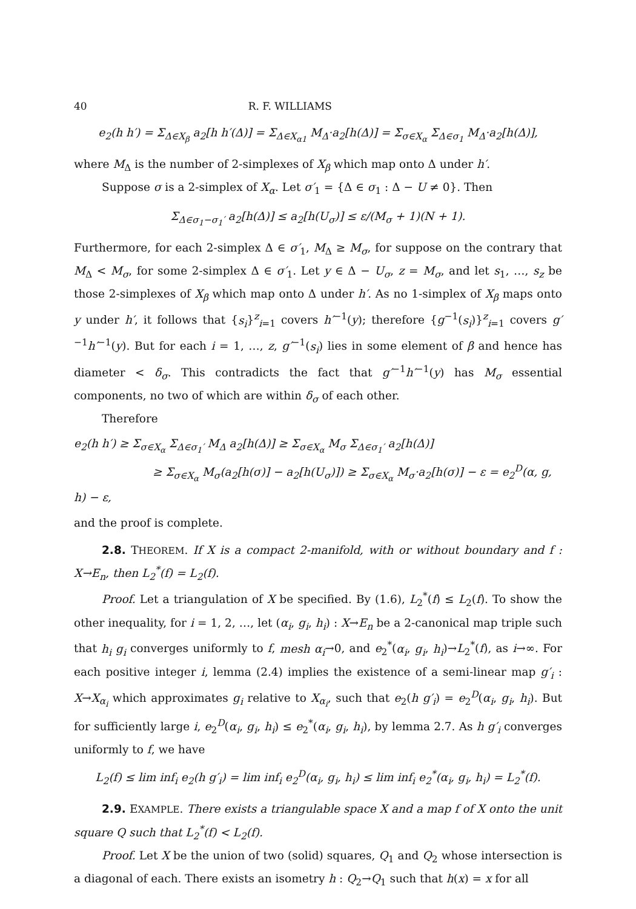40 R. F. WILLIAMS
e<sub>2</sub>(h h′) = Σ<sub>Δ∈X<sub>β</sub></sub> a<sub>2</sub>[h h′(Δ)] = Σ<sub>Δ∈X<sub>α1</sub></sub> M<sub>Δ</sub>·a<sub>2</sub>[h(Δ)] = Σ<sub>σ∈X<sub>α</sub></sub> Σ<sub>Δ∈σ<sub>1</sub></sub> M<sub>Δ</sub>·a<sub>2</sub>[h(Δ)],
where M<sub>Δ</sub> is the number of 2-simplexes of X<sub>β</sub> which map onto Δ under h′.
Suppose σ is a 2-simplex of X<sub>α</sub>. Let σ′<sub>1</sub> = {Δ ∈ σ<sub>1</sub> : Δ − U ≠ 0}. Then
Σ<sub>Δ∈σ<sub>1</sub>−σ<sub>1</sub>′</sub> a<sub>2</sub>[h(Δ)] ≤ a<sub>2</sub>[h(U<sub>σ</sub>)] ≤ ε/(M<sub>σ</sub> + 1)(N + 1).
Furthermore, for each 2-simplex Δ ∈ σ′<sub>1</sub>, M<sub>Δ</sub> ≥ M<sub>σ</sub>, for suppose on the contrary that M<sub>Δ</sub> < M<sub>σ</sub>, for some 2-simplex Δ ∈ σ′<sub>1</sub>. Let y ∈ Δ − U<sub>σ</sub>, z = M<sub>σ</sub>, and let s<sub>1</sub>, …, s<sub>z</sub> be those 2-simplexes of X<sub>β</sub> which map onto Δ under h′. As no 1-simplex of X<sub>β</sub> maps onto y under h′, it follows that {s<sub>i</sub>}<sup>z</sup><sub>i=1</sub> covers h′<sup>−1</sup>(y); therefore {g<sup>−1</sup>(s<sub>i</sub>)}<sup>z</sup><sub>i=1</sub> covers g′<sup>−1</sup>h′<sup>−1</sup>(y). But for each i = 1, …, z, g′<sup>−1</sup>(s<sub>i</sub>) lies in some element of β and hence has diameter < δ<sub>σ</sub>. This contradicts the fact that g′<sup>−1</sup>h′<sup>−1</sup>(y) has M<sub>σ</sub> essential components, no two of which are within δ<sub>σ</sub> of each other.
Therefore
e<sub>2</sub>(h h′) ≥ Σ<sub>σ∈X<sub>α</sub></sub> Σ<sub>Δ∈σ<sub>1</sub>′</sub> M<sub>Δ</sub> a<sub>2</sub>[h(Δ)] ≥ Σ<sub>σ∈X<sub>α</sub></sub> M<sub>σ</sub> Σ<sub>Δ∈σ<sub>1</sub>′</sub> a<sub>2</sub>[h(Δ)]
≥ Σ<sub>σ∈X<sub>α</sub></sub> M<sub>σ</sub>(a<sub>2</sub>[h(σ)] − a<sub>2</sub>[h(U<sub>σ</sub>)]) ≥ Σ<sub>σ∈X<sub>α</sub></sub> M<sub>σ</sub>·a<sub>2</sub>[h(σ)] − ε = e<sub>2</sub><sup>D</sup>(α, g, h) − ε,
and the proof is complete.
2.8. THEOREM. If X is a compact 2-manifold, with or without boundary and f : X→E<sub>n</sub>, then L<sub>2</sub><sup>*</sup>(f) = L<sub>2</sub>(f).
Proof. Let a triangulation of X be specified. By (1.6), L<sub>2</sub><sup>*</sup>(f) ≤ L<sub>2</sub>(f). To show the other inequality, for i = 1, 2, …, let (α<sub>i</sub>, g<sub>i</sub>, h<sub>i</sub>) : X→E<sub>n</sub> be a 2-canonical map triple such that h<sub>i</sub> g<sub>i</sub> converges uniformly to f, mesh α<sub>i</sub>→0, and e<sub>2</sub><sup>*</sup>(α<sub>i</sub>, g<sub>i</sub>, h<sub>i</sub>)→L<sub>2</sub><sup>*</sup>(f), as i→∞. For each positive integer i, lemma (2.4) implies the existence of a semi-linear map g′<sub>i</sub> : X→X<sub>α<sub>i</sub></sub> which approximates g<sub>i</sub> relative to X<sub>α<sub>i</sub></sub>, such that e<sub>2</sub>(h g′<sub>i</sub>) = e<sub>2</sub><sup>D</sup>(α<sub>i</sub>, g<sub>i</sub>, h<sub>i</sub>). But for sufficiently large i, e<sub>2</sub><sup>D</sup>(α<sub>i</sub>, g<sub>i</sub>, h<sub>i</sub>) ≤ e<sub>2</sub><sup>*</sup>(α<sub>i</sub>, g<sub>i</sub>, h<sub>i</sub>), by lemma 2.7. As h g′<sub>i</sub> converges uniformly to f, we have
L<sub>2</sub>(f) ≤ lim inf<sub>i</sub> e<sub>2</sub>(h g′<sub>i</sub>) = lim inf<sub>i</sub> e<sub>2</sub><sup>D</sup>(α<sub>i</sub>, g<sub>i</sub>, h<sub>i</sub>) ≤ lim inf<sub>i</sub> e<sub>2</sub><sup>*</sup>(α<sub>i</sub>, g<sub>i</sub>, h<sub>i</sub>) = L<sub>2</sub><sup>*</sup>(f).
2.9. EXAMPLE. There exists a triangulable space X and a map f of X onto the unit square Q such that L<sub>2</sub><sup>*</sup>(f) < L<sub>2</sub>(f).
Proof. Let X be the union of two (solid) squares, Q<sub>1</sub> and Q<sub>2</sub> whose intersection is a diagonal of each. There exists an isometry h : Q<sub>2</sub>→Q<sub>1</sub> such that h(x) = x for all